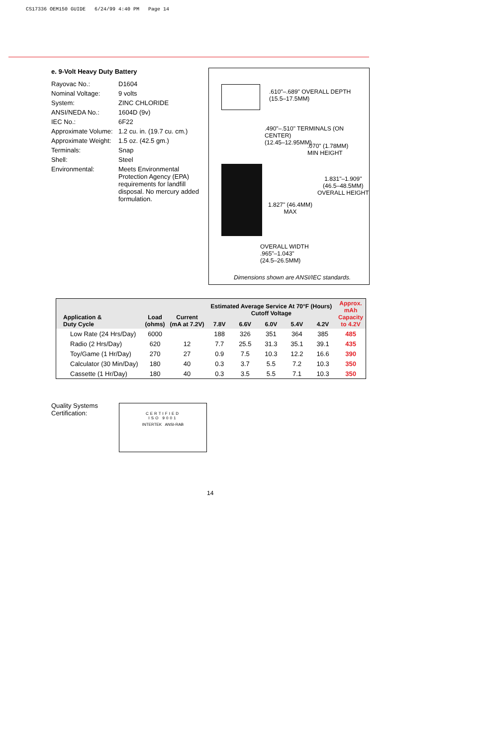CS17336 OEM150 GUIDE 6/24/99 4:40 PM Page 14
e. 9-Volt Heavy Duty Battery
| Rayovac No.: | D1604 |
| Nominal Voltage: | 9 volts |
| System: | ZINC CHLORIDE |
| ANSI/NEDA No.: | 1604D (9v) |
| IEC No.: | 6F22 |
| Approximate Volume: | 1.2 cu. in. (19.7 cu. cm.) |
| Approximate Weight: | 1.5 oz. (42.5 gm.) |
| Terminals: | Snap |
| Shell: | Steel |
| Environmental: | Meets Environmental Protection Agency (EPA) requirements for landfill disposal. No mercury added formulation. |
.610"–.689" OVERALL DEPTH
(15.5–17.5MM)
.490"–.510" TERMINALS (ON CENTER)
(12.45–12.95MM)
.070" (1.78MM)
MIN HEIGHT
1.831"–1.909"
(46.5–48.5MM)
OVERALL HEIGHT
1.827" (46.4MM)
MAX
OVERALL WIDTH
.965"–1.043"
(24.5–26.5MM)
Dimensions shown are ANSI/IEC standards.
| Application & Duty Cycle | Load (ohms) | Current (mA at 7.2V) | Estimated Average Service At 70°F (Hours) Cutoff Voltage | | | | | Approx. mAh Capacity to 4.2V |
| --- | --- | --- | --- | --- | --- | --- | --- | --- |
| | | | 7.8V | 6.6V | 6.0V | 5.4V | 4.2V | |
| Low Rate (24 Hrs/Day) | 6000 | | 188 | 326 | 351 | 364 | 385 | 485 |
| Radio (2 Hrs/Day) | 620 | 12 | 7.7 | 25.5 | 31.3 | 35.1 | 39.1 | 435 |
| Toy/Game (1 Hr/Day) | 270 | 27 | 0.9 | 7.5 | 10.3 | 12.2 | 16.6 | 390 |
| Calculator (30 Min/Day) | 180 | 40 | 0.3 | 3.7 | 5.5 | 7.2 | 10.3 | 350 |
| Cassette (1 Hr/Day) | 180 | 40 | 0.3 | 3.5 | 5.5 | 7.1 | 10.3 | 350 |
Quality Systems
Certification:
CERTIFIED
ISO 9001
INTERTEK ANSI-RAB
14